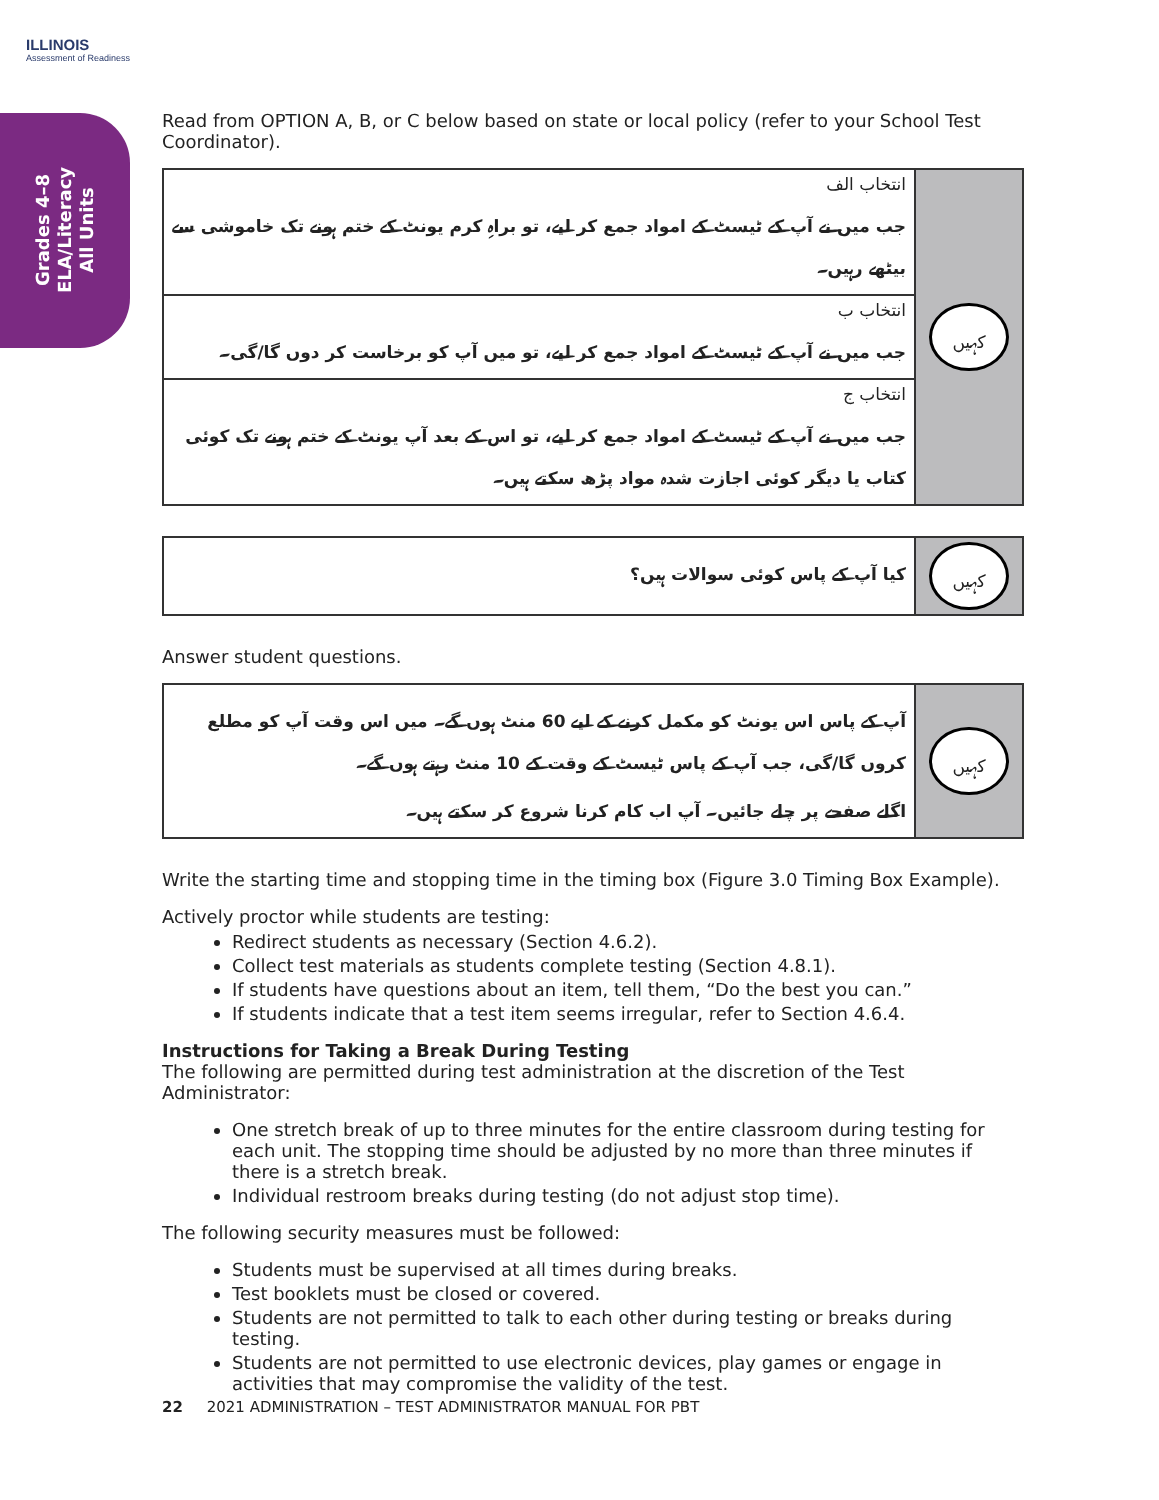ILLINOIS
Assessment of Readiness
Grades 4–8
ELA/Literacy
All Units
Read from OPTION A, B, or C below based on state or local policy (refer to your School Test Coordinator).
| انتخاب الف جب میں نے آپ کے ٹیسٹ کے امواد جمع کر لیے، تو براہِ کرم یونٹ کے ختم ہونے تک خاموشی سے بیٹھے رہیں۔ | کہیں |
| انتخاب ب جب میں نے آپ کے ٹیسٹ کے امواد جمع کر لیے، تو میں آپ کو برخاست کر دوں گا/گی۔ | |
| انتخاب ج جب میں نے آپ کے ٹیسٹ کے امواد جمع کر لیے، تو اس کے بعد آپ یونٹ کے ختم ہونے تک کوئی کتاب یا دیگر کوئی اجازت شدہ مواد پڑھ سکتے ہیں۔ | |
| کیا آپ کے پاس کوئی سوالات ہیں؟ | کہیں |
Answer student questions.
| آپ کے پاس اس یونٹ کو مکمل کرنے کے لیے 60 منٹ ہوں گے۔ میں اس وقت آپ کو مطلع کروں گا/گی، جب آپ کے پاس ٹیسٹ کے وقت کے 10 منٹ رہتے ہوں گے۔ اگلے صفحے پر چلے جائیں۔ آپ اب کام کرنا شروع کر سکتے ہیں۔ | کہیں |
Write the starting time and stopping time in the timing box (Figure 3.0 Timing Box Example).
Actively proctor while students are testing:
Redirect students as necessary (Section 4.6.2).
Collect test materials as students complete testing (Section 4.8.1).
If students have questions about an item, tell them, “Do the best you can.”
If students indicate that a test item seems irregular, refer to Section 4.6.4.
Instructions for Taking a Break During Testing
The following are permitted during test administration at the discretion of the Test Administrator:
One stretch break of up to three minutes for the entire classroom during testing for each unit. The stopping time should be adjusted by no more than three minutes if there is a stretch break.
Individual restroom breaks during testing (do not adjust stop time).
The following security measures must be followed:
Students must be supervised at all times during breaks.
Test booklets must be closed or covered.
Students are not permitted to talk to each other during testing or breaks during testing.
Students are not permitted to use electronic devices, play games or engage in activities that may compromise the validity of the test.
22 2021 ADMINISTRATION – TEST ADMINISTRATOR MANUAL FOR PBT